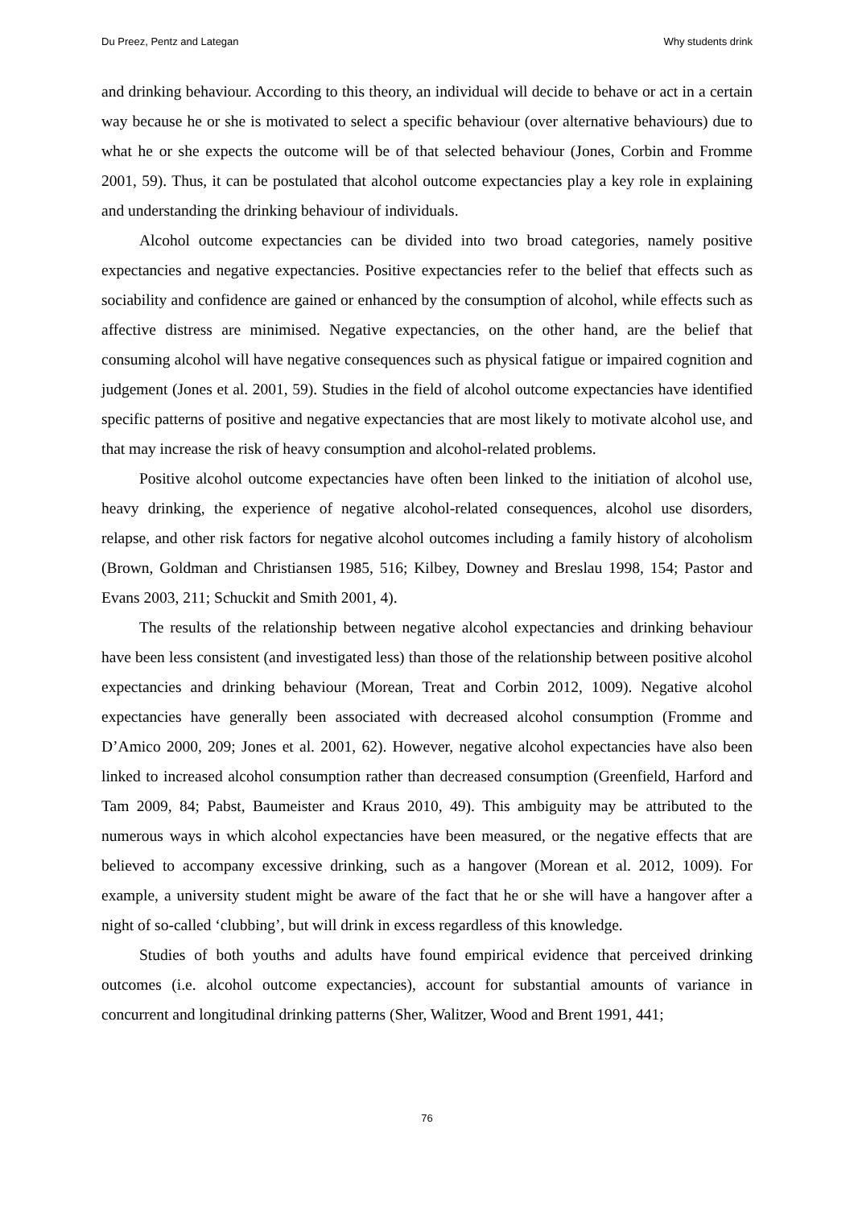Du Preez, Pentz and Lategan Why students drink
and drinking behaviour. According to this theory, an individual will decide to behave or act in a certain way because he or she is motivated to select a specific behaviour (over alternative behaviours) due to what he or she expects the outcome will be of that selected behaviour (Jones, Corbin and Fromme 2001, 59). Thus, it can be postulated that alcohol outcome expectancies play a key role in explaining and understanding the drinking behaviour of individuals.
Alcohol outcome expectancies can be divided into two broad categories, namely positive expectancies and negative expectancies. Positive expectancies refer to the belief that effects such as sociability and confidence are gained or enhanced by the consumption of alcohol, while effects such as affective distress are minimised. Negative expectancies, on the other hand, are the belief that consuming alcohol will have negative consequences such as physical fatigue or impaired cognition and judgement (Jones et al. 2001, 59). Studies in the field of alcohol outcome expectancies have identified specific patterns of positive and negative expectancies that are most likely to motivate alcohol use, and that may increase the risk of heavy consumption and alcohol-related problems.
Positive alcohol outcome expectancies have often been linked to the initiation of alcohol use, heavy drinking, the experience of negative alcohol-related consequences, alcohol use disorders, relapse, and other risk factors for negative alcohol outcomes including a family history of alcoholism (Brown, Goldman and Christiansen 1985, 516; Kilbey, Downey and Breslau 1998, 154; Pastor and Evans 2003, 211; Schuckit and Smith 2001, 4).
The results of the relationship between negative alcohol expectancies and drinking behaviour have been less consistent (and investigated less) than those of the relationship between positive alcohol expectancies and drinking behaviour (Morean, Treat and Corbin 2012, 1009). Negative alcohol expectancies have generally been associated with decreased alcohol consumption (Fromme and D’Amico 2000, 209; Jones et al. 2001, 62). However, negative alcohol expectancies have also been linked to increased alcohol consumption rather than decreased consumption (Greenfield, Harford and Tam 2009, 84; Pabst, Baumeister and Kraus 2010, 49). This ambiguity may be attributed to the numerous ways in which alcohol expectancies have been measured, or the negative effects that are believed to accompany excessive drinking, such as a hangover (Morean et al. 2012, 1009). For example, a university student might be aware of the fact that he or she will have a hangover after a night of so-called ‘clubbing’, but will drink in excess regardless of this knowledge.
Studies of both youths and adults have found empirical evidence that perceived drinking outcomes (i.e. alcohol outcome expectancies), account for substantial amounts of variance in concurrent and longitudinal drinking patterns (Sher, Walitzer, Wood and Brent 1991, 441;
76